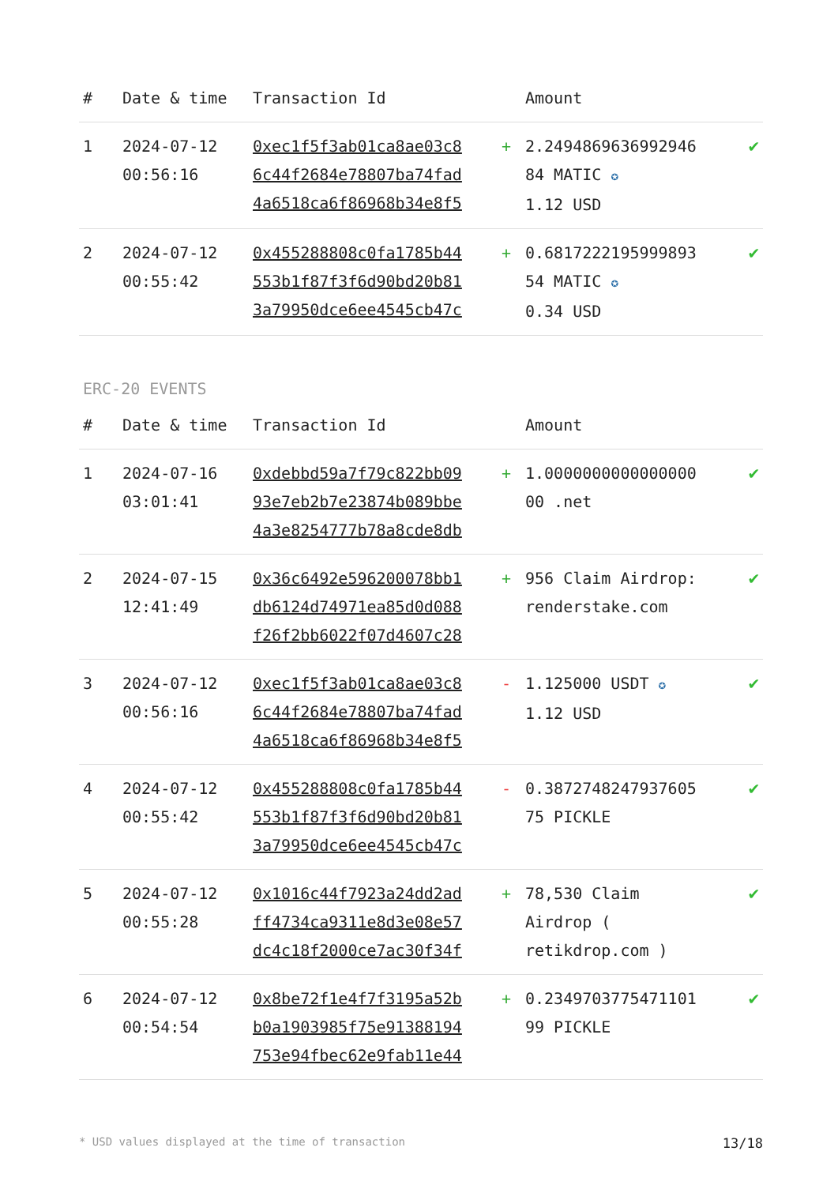| # | Date & time | Transaction Id | | Amount | |
| --- | --- | --- | --- | --- | --- |
| 1 | 2024-07-12 00:56:16 | 0xec1f5f3ab01ca8ae03c8 6c44f2684e78807ba74fad 4a6518ca6f86968b34e8f5 | + | 2.2494869636992946 84 MATIC ✪ 1.12 USD | ✔ |
| 2 | 2024-07-12 00:55:42 | 0x455288808c0fa1785b44 553b1f87f3f6d90bd20b81 3a79950dce6ee4545cb47c | + | 0.6817222195999893 54 MATIC ✪ 0.34 USD | ✔ |
ERC-20 EVENTS
| # | Date & time | Transaction Id | | Amount | |
| --- | --- | --- | --- | --- | --- |
| 1 | 2024-07-16 03:01:41 | 0xdebbd59a7f79c822bb09 93e7eb2b7e23874b089bbe 4a3e8254777b78a8cde8db | + | 1.0000000000000000 00 .net | ✔ |
| 2 | 2024-07-15 12:41:49 | 0x36c6492e596200078bb1 db6124d74971ea85d0d088 f26f2bb6022f07d4607c28 | + | 956 Claim Airdrop: renderstake.com | ✔ |
| 3 | 2024-07-12 00:56:16 | 0xec1f5f3ab01ca8ae03c8 6c44f2684e78807ba74fad 4a6518ca6f86968b34e8f5 | - | 1.125000 USDT ✪ 1.12 USD | ✔ |
| 4 | 2024-07-12 00:55:42 | 0x455288808c0fa1785b44 553b1f87f3f6d90bd20b81 3a79950dce6ee4545cb47c | - | 0.3872748247937605 75 PICKLE | ✔ |
| 5 | 2024-07-12 00:55:28 | 0x1016c44f7923a24dd2ad ff4734ca9311e8d3e08e57 dc4c18f2000ce7ac30f34f | + | 78,530 Claim Airdrop ( retikdrop.com ) | ✔ |
| 6 | 2024-07-12 00:54:54 | 0x8be72f1e4f7f3195a52b b0a1903985f75e91388194 753e94fbec62e9fab11e44 | + | 0.2349703775471101 99 PICKLE | ✔ |
* USD values displayed at the time of transaction 13/18